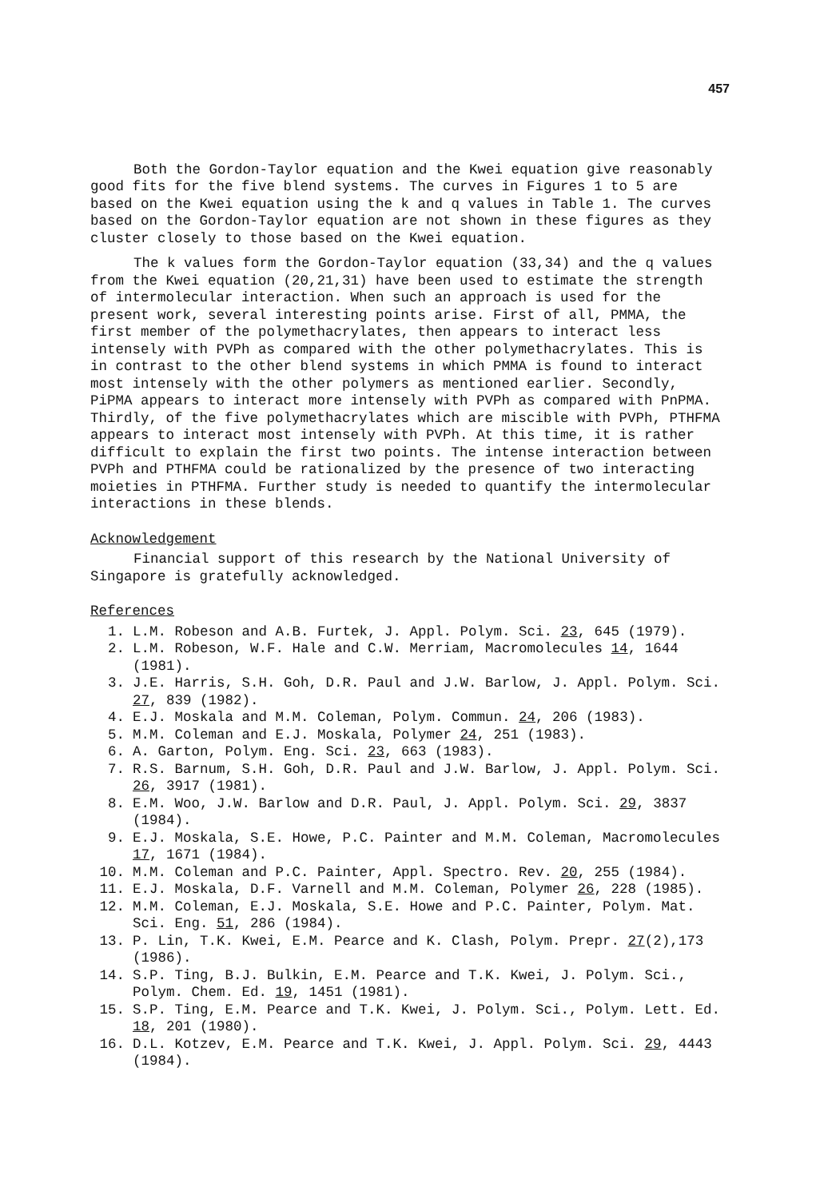457
Both the Gordon-Taylor equation and the Kwei equation give reasonably good fits for the five blend systems. The curves in Figures 1 to 5 are based on the Kwei equation using the k and q values in Table 1. The curves based on the Gordon-Taylor equation are not shown in these figures as they cluster closely to those based on the Kwei equation.
The k values form the Gordon-Taylor equation (33,34) and the q values from the Kwei equation (20,21,31) have been used to estimate the strength of intermolecular interaction. When such an approach is used for the present work, several interesting points arise. First of all, PMMA, the first member of the polymethacrylates, then appears to interact less intensely with PVPh as compared with the other polymethacrylates. This is in contrast to the other blend systems in which PMMA is found to interact most intensely with the other polymers as mentioned earlier. Secondly, PiPMA appears to interact more intensely with PVPh as compared with PnPMA. Thirdly, of the five polymethacrylates which are miscible with PVPh, PTHFMA appears to interact most intensely with PVPh. At this time, it is rather difficult to explain the first two points. The intense interaction between PVPh and PTHFMA could be rationalized by the presence of two interacting moieties in PTHFMA. Further study is needed to quantify the intermolecular interactions in these blends.
Acknowledgement
Financial support of this research by the National University of Singapore is gratefully acknowledged.
References
1. L.M. Robeson and A.B. Furtek, J. Appl. Polym. Sci. 23, 645 (1979).
2. L.M. Robeson, W.F. Hale and C.W. Merriam, Macromolecules 14, 1644 (1981).
3. J.E. Harris, S.H. Goh, D.R. Paul and J.W. Barlow, J. Appl. Polym. Sci. 27, 839 (1982).
4. E.J. Moskala and M.M. Coleman, Polym. Commun. 24, 206 (1983).
5. M.M. Coleman and E.J. Moskala, Polymer 24, 251 (1983).
6. A. Garton, Polym. Eng. Sci. 23, 663 (1983).
7. R.S. Barnum, S.H. Goh, D.R. Paul and J.W. Barlow, J. Appl. Polym. Sci. 26, 3917 (1981).
8. E.M. Woo, J.W. Barlow and D.R. Paul, J. Appl. Polym. Sci. 29, 3837 (1984).
9. E.J. Moskala, S.E. Howe, P.C. Painter and M.M. Coleman, Macromolecules 17, 1671 (1984).
10. M.M. Coleman and P.C. Painter, Appl. Spectro. Rev. 20, 255 (1984).
11. E.J. Moskala, D.F. Varnell and M.M. Coleman, Polymer 26, 228 (1985).
12. M.M. Coleman, E.J. Moskala, S.E. Howe and P.C. Painter, Polym. Mat. Sci. Eng. 51, 286 (1984).
13. P. Lin, T.K. Kwei, E.M. Pearce and K. Clash, Polym. Prepr. 27(2),173 (1986).
14. S.P. Ting, B.J. Bulkin, E.M. Pearce and T.K. Kwei, J. Polym. Sci., Polym. Chem. Ed. 19, 1451 (1981).
15. S.P. Ting, E.M. Pearce and T.K. Kwei, J. Polym. Sci., Polym. Lett. Ed. 18, 201 (1980).
16. D.L. Kotzev, E.M. Pearce and T.K. Kwei, J. Appl. Polym. Sci. 29, 4443 (1984).